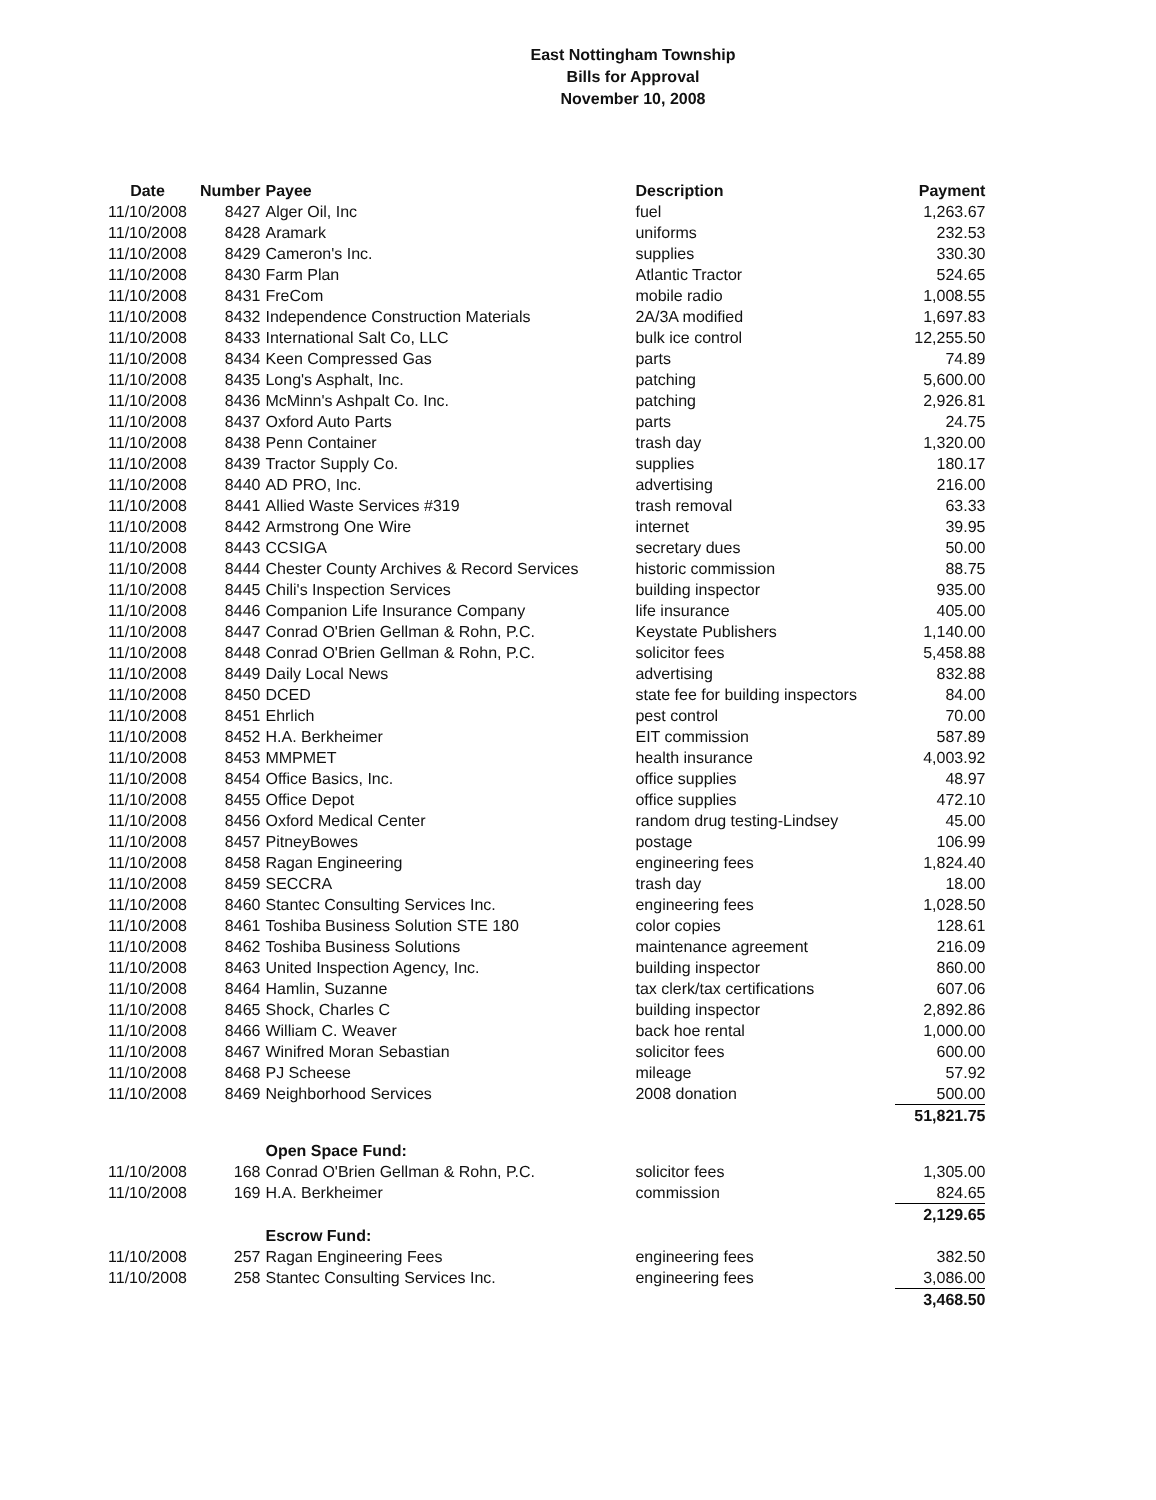East Nottingham Township
Bills for Approval
November 10, 2008
| Date | Number | Payee | Description | Payment |
| --- | --- | --- | --- | --- |
| 11/10/2008 | 8427 | Alger Oil, Inc | fuel | 1,263.67 |
| 11/10/2008 | 8428 | Aramark | uniforms | 232.53 |
| 11/10/2008 | 8429 | Cameron's Inc. | supplies | 330.30 |
| 11/10/2008 | 8430 | Farm Plan | Atlantic Tractor | 524.65 |
| 11/10/2008 | 8431 | FreCom | mobile radio | 1,008.55 |
| 11/10/2008 | 8432 | Independence Construction Materials | 2A/3A modified | 1,697.83 |
| 11/10/2008 | 8433 | International Salt Co, LLC | bulk ice control | 12,255.50 |
| 11/10/2008 | 8434 | Keen Compressed Gas | parts | 74.89 |
| 11/10/2008 | 8435 | Long's Asphalt, Inc. | patching | 5,600.00 |
| 11/10/2008 | 8436 | McMinn's Ashpalt Co. Inc. | patching | 2,926.81 |
| 11/10/2008 | 8437 | Oxford Auto Parts | parts | 24.75 |
| 11/10/2008 | 8438 | Penn Container | trash day | 1,320.00 |
| 11/10/2008 | 8439 | Tractor Supply Co. | supplies | 180.17 |
| 11/10/2008 | 8440 | AD PRO, Inc. | advertising | 216.00 |
| 11/10/2008 | 8441 | Allied Waste Services #319 | trash removal | 63.33 |
| 11/10/2008 | 8442 | Armstrong One Wire | internet | 39.95 |
| 11/10/2008 | 8443 | CCSIGA | secretary dues | 50.00 |
| 11/10/2008 | 8444 | Chester County Archives & Record Services | historic commission | 88.75 |
| 11/10/2008 | 8445 | Chili's Inspection Services | building inspector | 935.00 |
| 11/10/2008 | 8446 | Companion Life Insurance Company | life insurance | 405.00 |
| 11/10/2008 | 8447 | Conrad O'Brien Gellman & Rohn, P.C. | Keystate Publishers | 1,140.00 |
| 11/10/2008 | 8448 | Conrad O'Brien Gellman & Rohn, P.C. | solicitor fees | 5,458.88 |
| 11/10/2008 | 8449 | Daily Local News | advertising | 832.88 |
| 11/10/2008 | 8450 | DCED | state fee for building inspectors | 84.00 |
| 11/10/2008 | 8451 | Ehrlich | pest control | 70.00 |
| 11/10/2008 | 8452 | H.A. Berkheimer | EIT commission | 587.89 |
| 11/10/2008 | 8453 | MMPMET | health insurance | 4,003.92 |
| 11/10/2008 | 8454 | Office Basics, Inc. | office supplies | 48.97 |
| 11/10/2008 | 8455 | Office Depot | office supplies | 472.10 |
| 11/10/2008 | 8456 | Oxford Medical Center | random drug testing-Lindsey | 45.00 |
| 11/10/2008 | 8457 | PitneyBowes | postage | 106.99 |
| 11/10/2008 | 8458 | Ragan Engineering | engineering fees | 1,824.40 |
| 11/10/2008 | 8459 | SECCRA | trash day | 18.00 |
| 11/10/2008 | 8460 | Stantec Consulting Services Inc. | engineering fees | 1,028.50 |
| 11/10/2008 | 8461 | Toshiba Business Solution STE 180 | color copies | 128.61 |
| 11/10/2008 | 8462 | Toshiba Business Solutions | maintenance agreement | 216.09 |
| 11/10/2008 | 8463 | United Inspection Agency, Inc. | building inspector | 860.00 |
| 11/10/2008 | 8464 | Hamlin, Suzanne | tax clerk/tax certifications | 607.06 |
| 11/10/2008 | 8465 | Shock, Charles C | building inspector | 2,892.86 |
| 11/10/2008 | 8466 | William C. Weaver | back hoe rental | 1,000.00 |
| 11/10/2008 | 8467 | Winifred Moran Sebastian | solicitor fees | 600.00 |
| 11/10/2008 | 8468 | PJ Scheese | mileage | 57.92 |
| 11/10/2008 | 8469 | Neighborhood Services | 2008 donation | 500.00 |
| | | | | 51,821.75 |
| | | Open Space Fund: | | |
| 11/10/2008 | 168 | Conrad O'Brien Gellman & Rohn, P.C. | solicitor fees | 1,305.00 |
| 11/10/2008 | 169 | H.A. Berkheimer | commission | 824.65 |
| | | | | 2,129.65 |
| | | Escrow Fund: | | |
| 11/10/2008 | 257 | Ragan Engineering Fees | engineering fees | 382.50 |
| 11/10/2008 | 258 | Stantec Consulting Services Inc. | engineering fees | 3,086.00 |
| | | | | 3,468.50 |